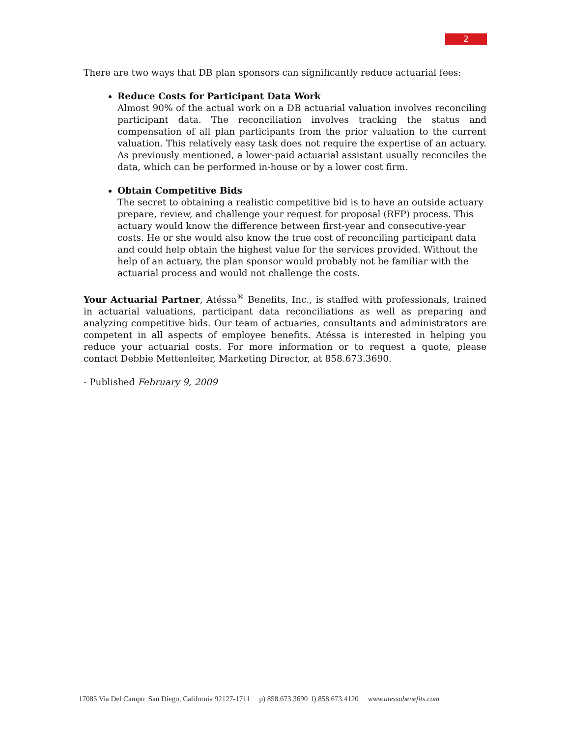2
There are two ways that DB plan sponsors can significantly reduce actuarial fees:
Reduce Costs for Participant Data Work
Almost 90% of the actual work on a DB actuarial valuation involves reconciling participant data. The reconciliation involves tracking the status and compensation of all plan participants from the prior valuation to the current valuation. This relatively easy task does not require the expertise of an actuary. As previously mentioned, a lower-paid actuarial assistant usually reconciles the data, which can be performed in-house or by a lower cost firm.
Obtain Competitive Bids
The secret to obtaining a realistic competitive bid is to have an outside actuary prepare, review, and challenge your request for proposal (RFP) process. This actuary would know the difference between first-year and consecutive-year costs. He or she would also know the true cost of reconciling participant data and could help obtain the highest value for the services provided. Without the help of an actuary, the plan sponsor would probably not be familiar with the actuarial process and would not challenge the costs.
Your Actuarial Partner, Atéssa<sup>®</sup> Benefits, Inc., is staffed with professionals, trained in actuarial valuations, participant data reconciliations as well as preparing and analyzing competitive bids. Our team of actuaries, consultants and administrators are competent in all aspects of employee benefits. Atéssa is interested in helping you reduce your actuarial costs. For more information or to request a quote, please contact Debbie Mettenleiter, Marketing Director, at 858.673.3690.
- Published February 9, 2009
17085 Via Del Campo San Diego, California 92127-1711 p) 858.673.3690 f) 858.673.4120 www.atessabenefits.com